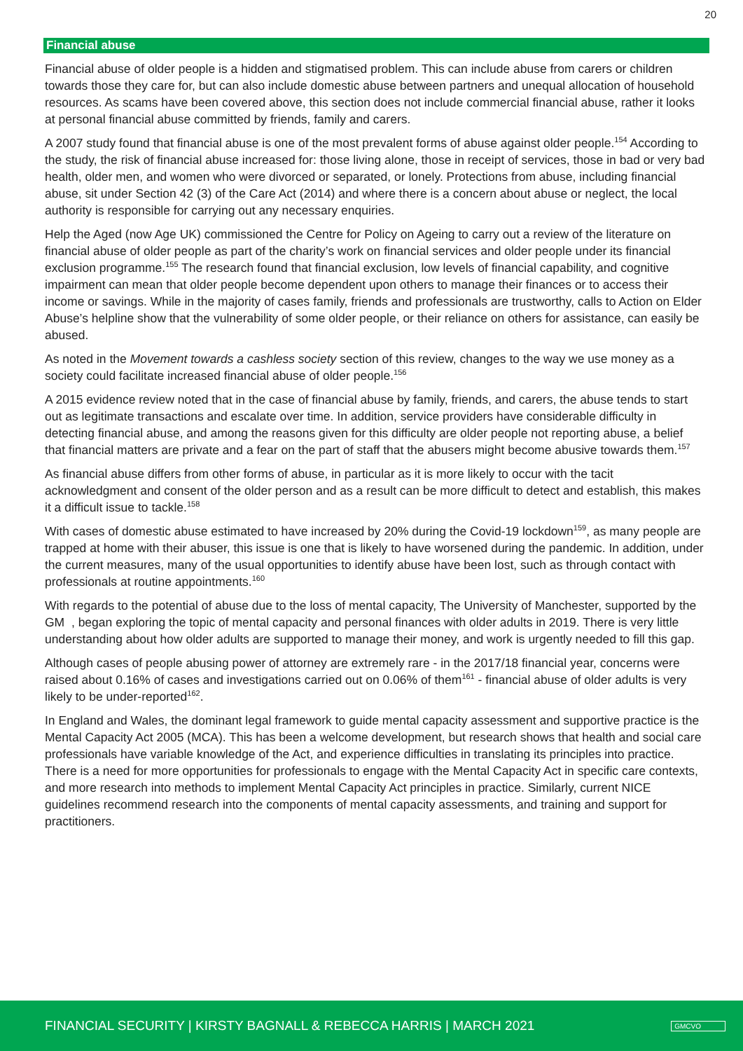20
Financial abuse
Financial abuse of older people is a hidden and stigmatised problem. This can include abuse from carers or children towards those they care for, but can also include domestic abuse between partners and unequal allocation of household resources. As scams have been covered above, this section does not include commercial financial abuse, rather it looks at personal financial abuse committed by friends, family and carers.
A 2007 study found that financial abuse is one of the most prevalent forms of abuse against older people.<sup>154</sup> According to the study, the risk of financial abuse increased for: those living alone, those in receipt of services, those in bad or very bad health, older men, and women who were divorced or separated, or lonely. Protections from abuse, including financial abuse, sit under Section 42 (3) of the Care Act (2014) and where there is a concern about abuse or neglect, the local authority is responsible for carrying out any necessary enquiries.
Help the Aged (now Age UK) commissioned the Centre for Policy on Ageing to carry out a review of the literature on financial abuse of older people as part of the charity’s work on financial services and older people under its financial exclusion programme.<sup>155</sup> The research found that financial exclusion, low levels of financial capability, and cognitive impairment can mean that older people become dependent upon others to manage their finances or to access their income or savings. While in the majority of cases family, friends and professionals are trustworthy, calls to Action on Elder Abuse’s helpline show that the vulnerability of some older people, or their reliance on others for assistance, can easily be abused.
As noted in the Movement towards a cashless society section of this review, changes to the way we use money as a society could facilitate increased financial abuse of older people.<sup>156</sup>
A 2015 evidence review noted that in the case of financial abuse by family, friends, and carers, the abuse tends to start out as legitimate transactions and escalate over time. In addition, service providers have considerable difficulty in detecting financial abuse, and among the reasons given for this difficulty are older people not reporting abuse, a belief that financial matters are private and a fear on the part of staff that the abusers might become abusive towards them.<sup>157</sup>
As financial abuse differs from other forms of abuse, in particular as it is more likely to occur with the tacit acknowledgment and consent of the older person and as a result can be more difficult to detect and establish, this makes it a difficult issue to tackle.<sup>158</sup>
With cases of domestic abuse estimated to have increased by 20% during the Covid-19 lockdown<sup>159</sup>, as many people are trapped at home with their abuser, this issue is one that is likely to have worsened during the pandemic. In addition, under the current measures, many of the usual opportunities to identify abuse have been lost, such as through contact with professionals at routine appointments.<sup>160</sup>
With regards to the potential of abuse due to the loss of mental capacity, The University of Manchester, supported by the GM , began exploring the topic of mental capacity and personal finances with older adults in 2019. There is very little understanding about how older adults are supported to manage their money, and work is urgently needed to fill this gap.
Although cases of people abusing power of attorney are extremely rare - in the 2017/18 financial year, concerns were raised about 0.16% of cases and investigations carried out on 0.06% of them<sup>161</sup> - financial abuse of older adults is very likely to be under-reported<sup>162</sup>.
In England and Wales, the dominant legal framework to guide mental capacity assessment and supportive practice is the Mental Capacity Act 2005 (MCA). This has been a welcome development, but research shows that health and social care professionals have variable knowledge of the Act, and experience difficulties in translating its principles into practice. There is a need for more opportunities for professionals to engage with the Mental Capacity Act in specific care contexts, and more research into methods to implement Mental Capacity Act principles in practice. Similarly, current NICE guidelines recommend research into the components of mental capacity assessments, and training and support for practitioners.
FINANCIAL SECURITY | KIRSTY BAGNALL & REBECCA HARRIS | MARCH 2021 GMCVO